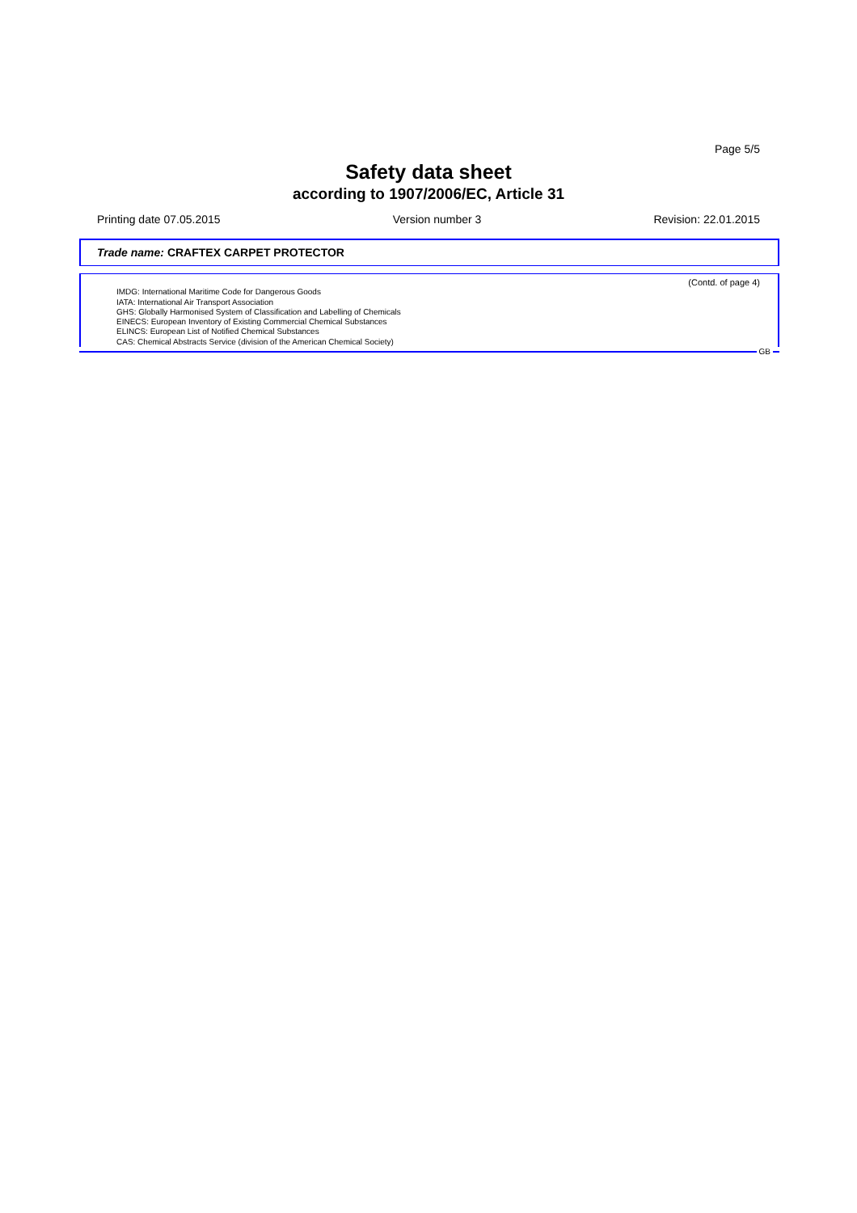Page 5/5
Safety data sheet
according to 1907/2006/EC, Article 31
Printing date 07.05.2015 Version number 3 Revision: 22.01.2015
Trade name: CRAFTEX CARPET PROTECTOR
(Contd. of page 4)
IMDG: International Maritime Code for Dangerous Goods
IATA: International Air Transport Association
GHS: Globally Harmonised System of Classification and Labelling of Chemicals
EINECS: European Inventory of Existing Commercial Chemical Substances
ELINCS: European List of Notified Chemical Substances
CAS: Chemical Abstracts Service (division of the American Chemical Society)
GB